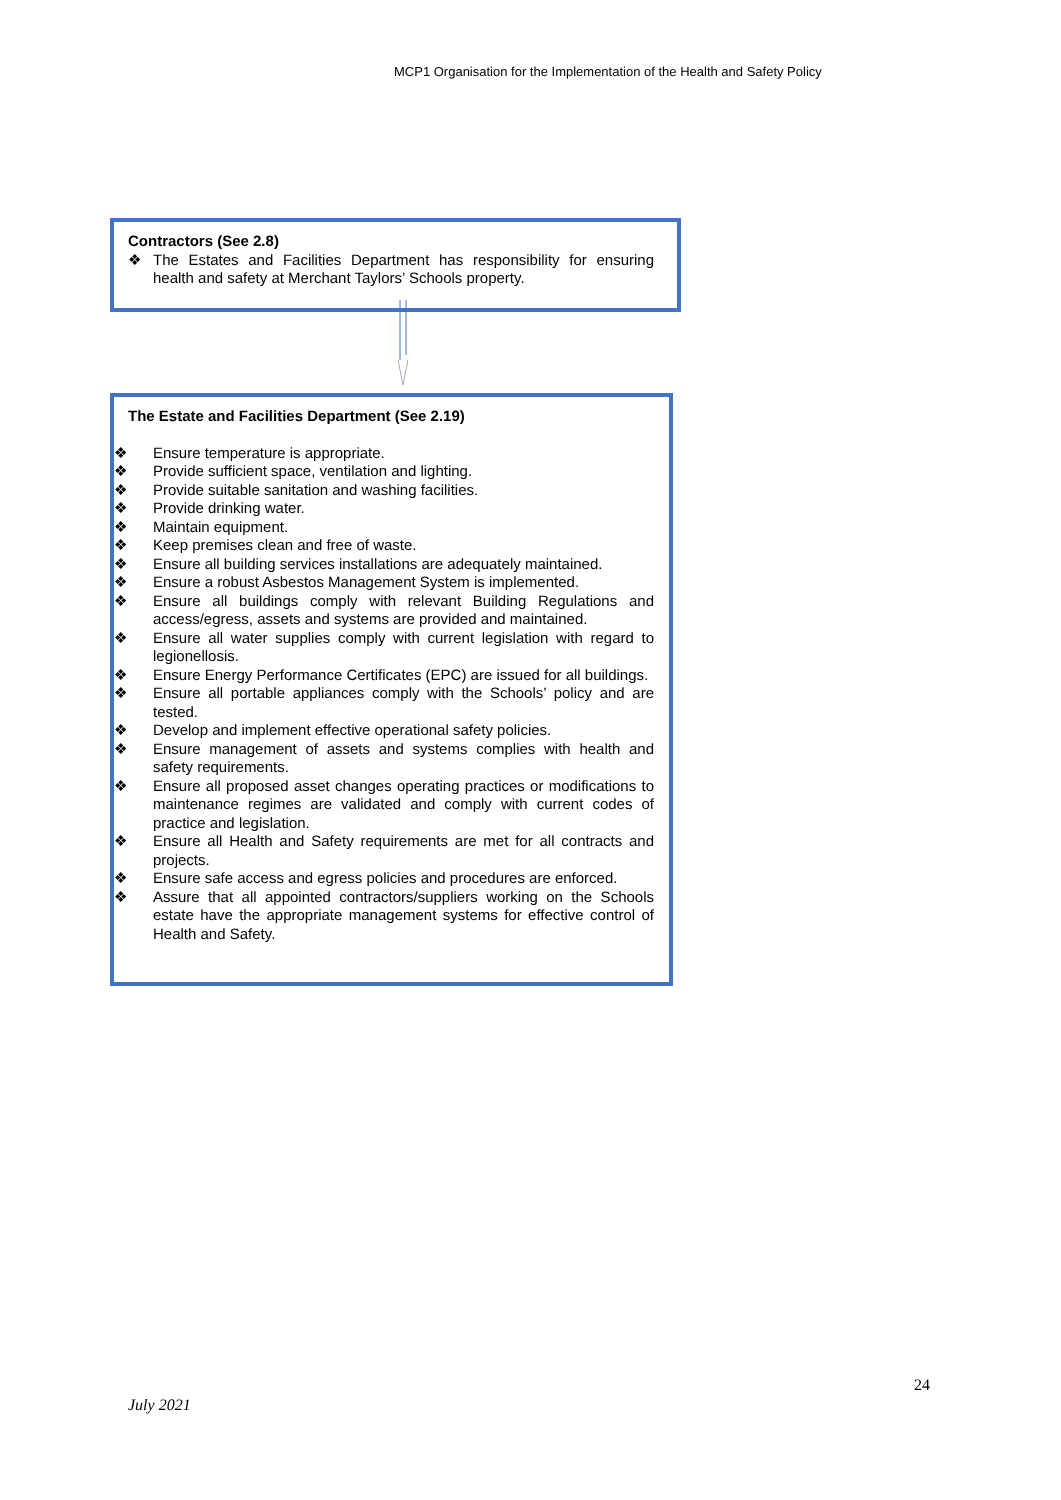MCP1 Organisation for the Implementation of the Health and Safety Policy
Contractors (See 2.8)
❖ The Estates and Facilities Department has responsibility for ensuring health and safety at Merchant Taylors’ Schools property.
The Estate and Facilities Department (See 2.19)
❖ Ensure temperature is appropriate.
❖ Provide sufficient space, ventilation and lighting.
❖ Provide suitable sanitation and washing facilities.
❖ Provide drinking water.
❖ Maintain equipment.
❖ Keep premises clean and free of waste.
❖ Ensure all building services installations are adequately maintained.
❖ Ensure a robust Asbestos Management System is implemented.
❖ Ensure all buildings comply with relevant Building Regulations and access/egress, assets and systems are provided and maintained.
❖ Ensure all water supplies comply with current legislation with regard to legionellosis.
❖ Ensure Energy Performance Certificates (EPC) are issued for all buildings.
❖ Ensure all portable appliances comply with the Schools’ policy and are tested.
❖ Develop and implement effective operational safety policies.
❖ Ensure management of assets and systems complies with health and safety requirements.
❖ Ensure all proposed asset changes operating practices or modifications to maintenance regimes are validated and comply with current codes of practice and legislation.
❖ Ensure all Health and Safety requirements are met for all contracts and projects.
❖ Ensure safe access and egress policies and procedures are enforced.
❖ Assure that all appointed contractors/suppliers working on the Schools estate have the appropriate management systems for effective control of Health and Safety.
24
July 2021